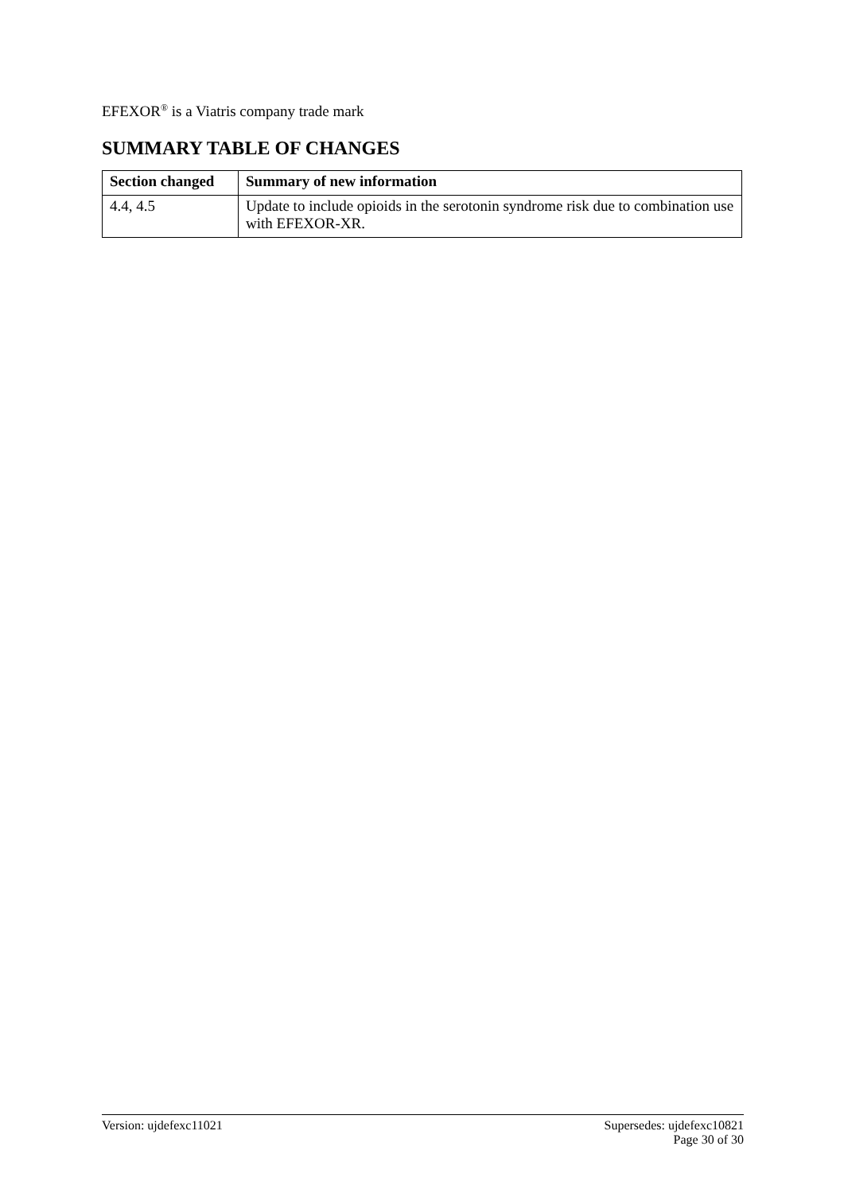EFEXOR<sup>®</sup> is a Viatris company trade mark
SUMMARY TABLE OF CHANGES
| Section changed | Summary of new information |
| --- | --- |
| 4.4, 4.5 | Update to include opioids in the serotonin syndrome risk due to combination use with EFEXOR-XR. |
Version: ujdefexc11021 Supersedes: ujdefexc10821
Page 30 of 30